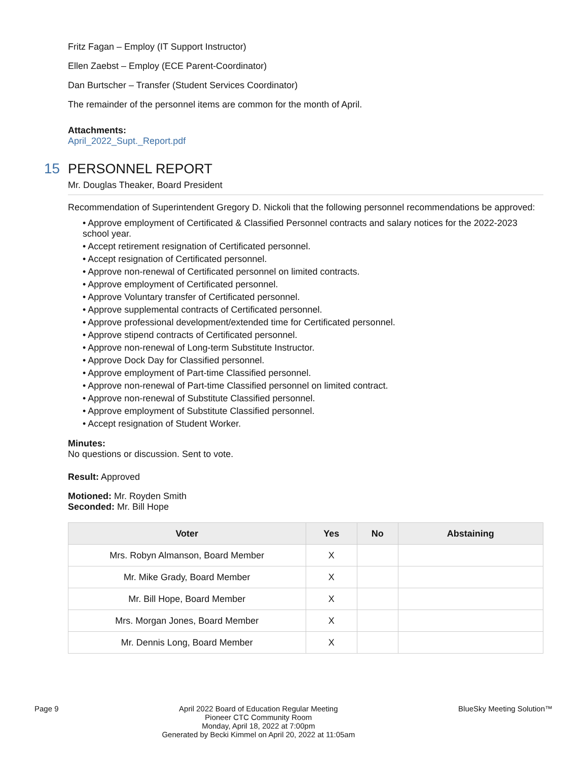Fritz Fagan – Employ (IT Support Instructor)
Ellen Zaebst – Employ (ECE Parent-Coordinator)
Dan Burtscher – Transfer (Student Services Coordinator)
The remainder of the personnel items are common for the month of April.
Attachments:
April_2022_Supt._Report.pdf
15 PERSONNEL REPORT
Mr. Douglas Theaker, Board President
Recommendation of Superintendent Gregory D. Nickoli that the following personnel recommendations be approved:
• Approve employment of Certificated & Classified Personnel contracts and salary notices for the 2022-2023 school year.
• Accept retirement resignation of Certificated personnel.
• Accept resignation of Certificated personnel.
• Approve non-renewal of Certificated personnel on limited contracts.
• Approve employment of Certificated personnel.
• Approve Voluntary transfer of Certificated personnel.
• Approve supplemental contracts of Certificated personnel.
• Approve professional development/extended time for Certificated personnel.
• Approve stipend contracts of Certificated personnel.
• Approve non-renewal of Long-term Substitute Instructor.
• Approve Dock Day for Classified personnel.
• Approve employment of Part-time Classified personnel.
• Approve non-renewal of Part-time Classified personnel on limited contract.
• Approve non-renewal of Substitute Classified personnel.
• Approve employment of Substitute Classified personnel.
• Accept resignation of Student Worker.
Minutes:
No questions or discussion. Sent to vote.
Result: Approved
Motioned: Mr. Royden Smith
Seconded: Mr. Bill Hope
| Voter | Yes | No | Abstaining |
| --- | --- | --- | --- |
| Mrs. Robyn Almanson, Board Member | X | | |
| Mr. Mike Grady, Board Member | X | | |
| Mr. Bill Hope, Board Member | X | | |
| Mrs. Morgan Jones, Board Member | X | | |
| Mr. Dennis Long, Board Member | X | | |
Page 9 April 2022 Board of Education Regular Meeting
Pioneer CTC Community Room
Monday, April 18, 2022 at 7:00pm
Generated by Becki Kimmel on April 20, 2022 at 11:05am BlueSky Meeting Solution™